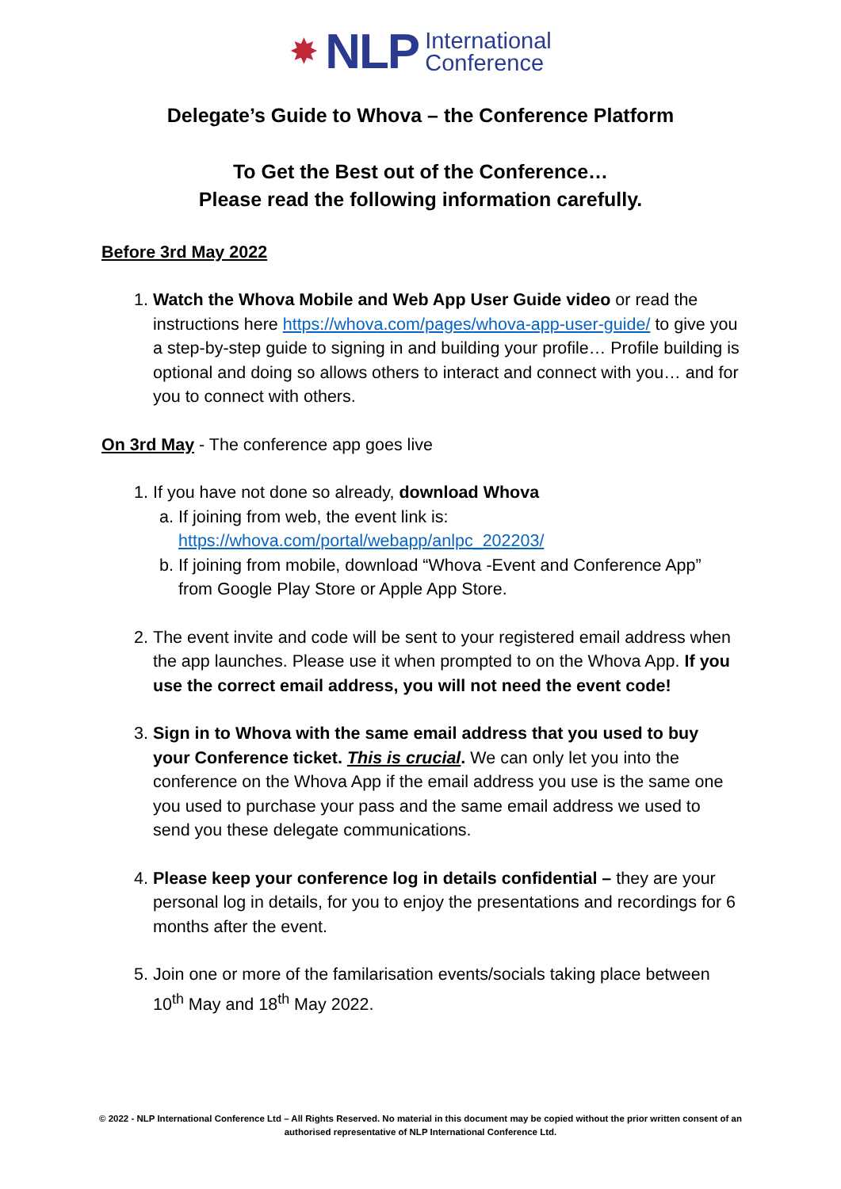✸ NLP International
Conference
Delegate’s Guide to Whova – the Conference Platform
To Get the Best out of the Conference…
Please read the following information carefully.
Before 3rd May 2022
1. Watch the Whova Mobile and Web App User Guide video or read the instructions here https://whova.com/pages/whova-app-user-guide/ to give you a step-by-step guide to signing in and building your profile… Profile building is optional and doing so allows others to interact and connect with you… and for you to connect with others.
On 3rd May - The conference app goes live
1. If you have not done so already, download Whova
a. If joining from web, the event link is: https://whova.com/portal/webapp/anlpc_202203/
b. If joining from mobile, download “Whova -Event and Conference App” from Google Play Store or Apple App Store.
2. The event invite and code will be sent to your registered email address when the app launches. Please use it when prompted to on the Whova App. If you use the correct email address, you will not need the event code!
3. Sign in to Whova with the same email address that you used to buy your Conference ticket. This is crucial. We can only let you into the conference on the Whova App if the email address you use is the same one you used to purchase your pass and the same email address we used to send you these delegate communications.
4. Please keep your conference log in details confidential – they are your personal log in details, for you to enjoy the presentations and recordings for 6 months after the event.
5. Join one or more of the familarisation events/socials taking place between 10<sup>th</sup> May and 18<sup>th</sup> May 2022.
© 2022 - NLP International Conference Ltd – All Rights Reserved. No material in this document may be copied without the prior written consent of an authorised representative of NLP International Conference Ltd.